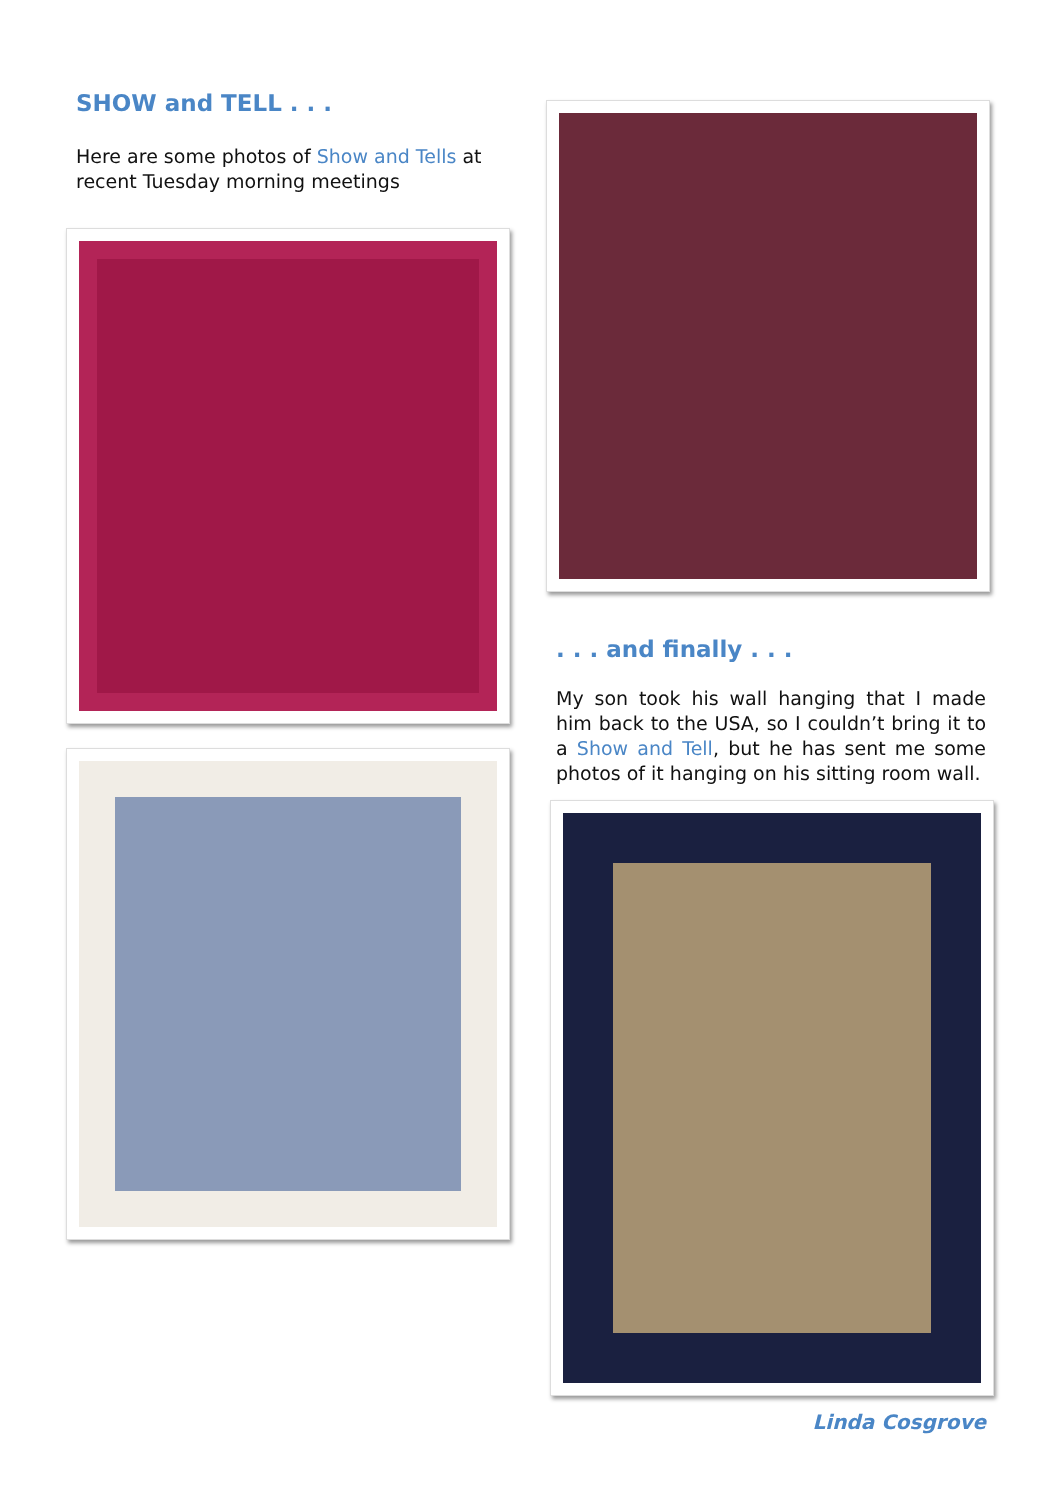SHOW and TELL . . .
Here are some photos of Show and Tells at recent Tuesday morning meetings
. . . and finally . . .
My son took his wall hanging that I made him back to the USA, so I couldn’t bring it to a Show and Tell, but he has sent me some photos of it hanging on his sitting room wall.
Linda Cosgrove